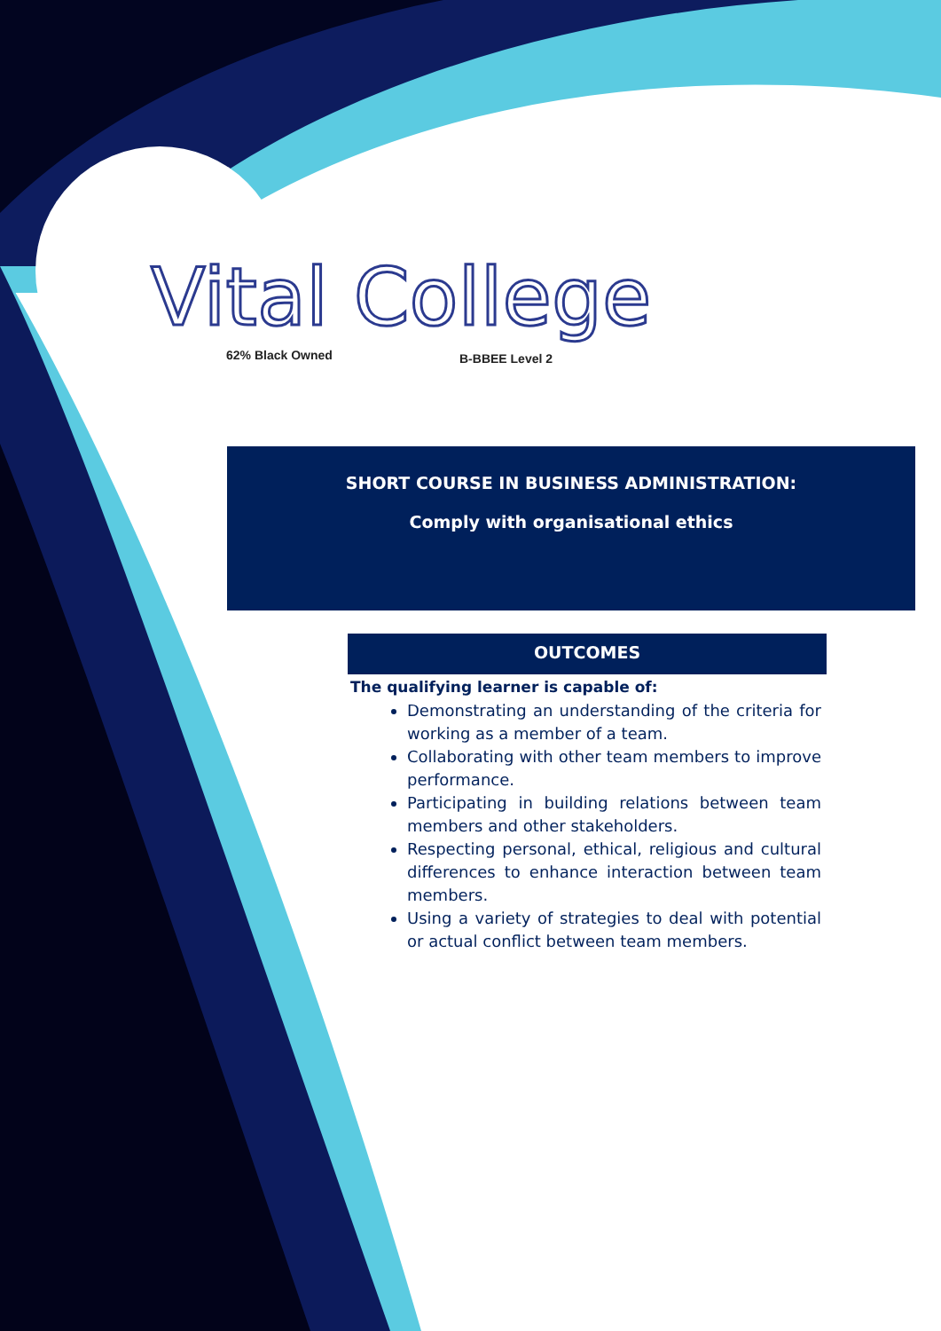Vital College
62% Black Owned B-BBEE Level 2
SHORT COURSE IN BUSINESS ADMINISTRATION:
Comply with organisational ethics
OUTCOMES
The qualifying learner is capable of:
Demonstrating an understanding of the criteria for working as a member of a team.
Collaborating with other team members to improve performance.
Participating in building relations between team members and other stakeholders.
Respecting personal, ethical, religious and cultural differences to enhance interaction between team members.
Using a variety of strategies to deal with potential or actual conflict between team members.